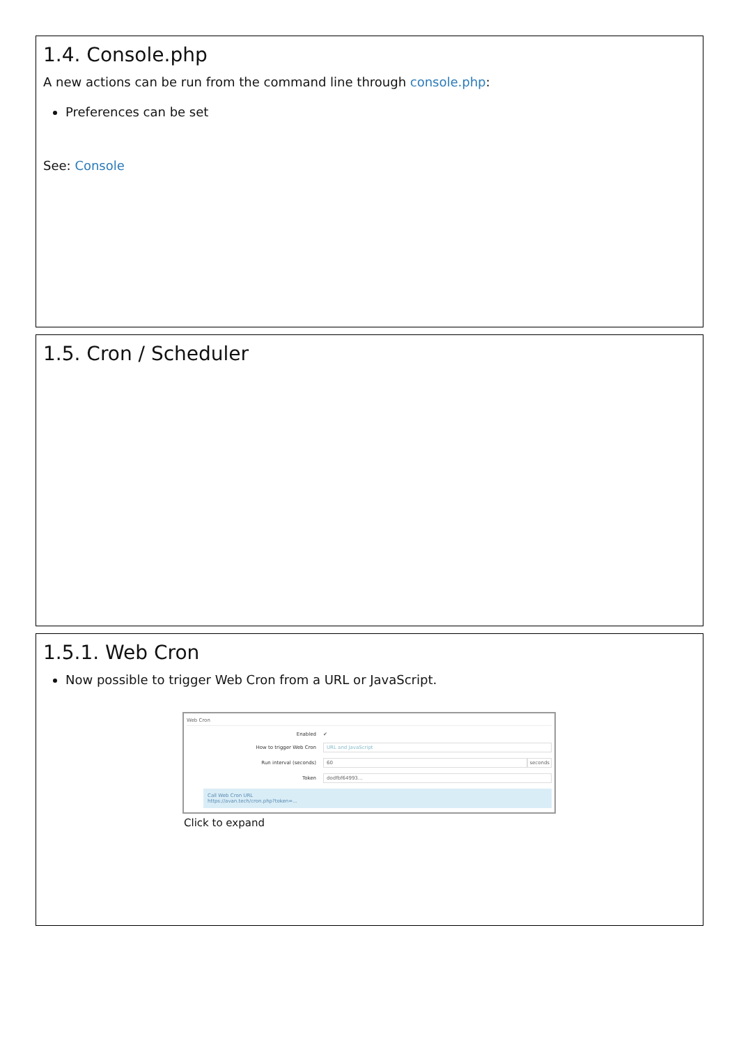1.4. Console.php
A new actions can be run from the command line through console.php:
Preferences can be set
See: Console
1.5. Cron / Scheduler
1.5.1. Web Cron
Now possible to trigger Web Cron from a URL or JavaScript.
Web Cron
Enabled ✔
How to trigger Web Cron URL and JavaScript
Run interval (seconds) 60 seconds
Token dodfbf64993...
Call Web Cron URL
https://avan.tech/cron.php?token=...
Click to expand